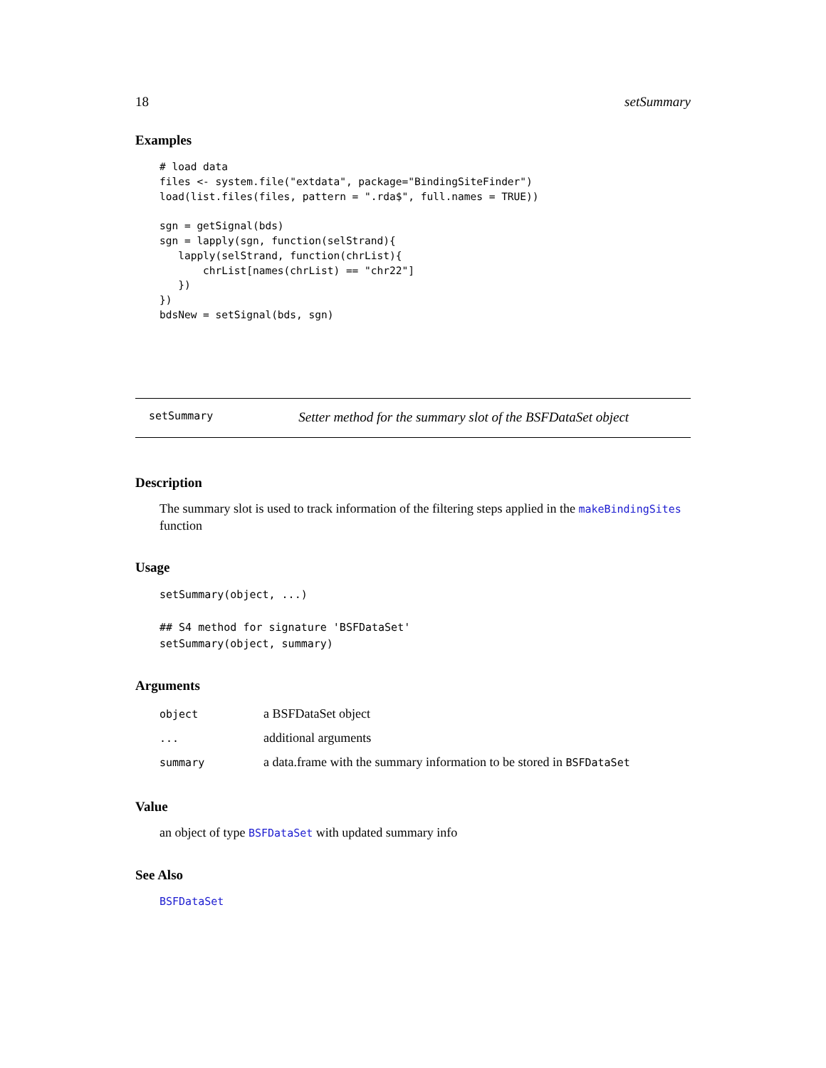18 setSummary
Examples
# load data
files <- system.file("extdata", package="BindingSiteFinder")
load(list.files(files, pattern = ".rda$", full.names = TRUE))

sgn = getSignal(bds)
sgn = lapply(sgn, function(selStrand){
   lapply(selStrand, function(chrList){
       chrList[names(chrList) == "chr22"]
   })
})
bdsNew = setSignal(bds, sgn)
setSummary Setter method for the summary slot of the BSFDataSet object
Description
The summary slot is used to track information of the filtering steps applied in the makeBindingSites function
Usage
setSummary(object, ...)

## S4 method for signature 'BSFDataSet'
setSummary(object, summary)
Arguments
| object | a BSFDataSet object |
| ... | additional arguments |
| summary | a data.frame with the summary information to be stored in BSFDataSet |
Value
an object of type BSFDataSet with updated summary info
See Also
BSFDataSet